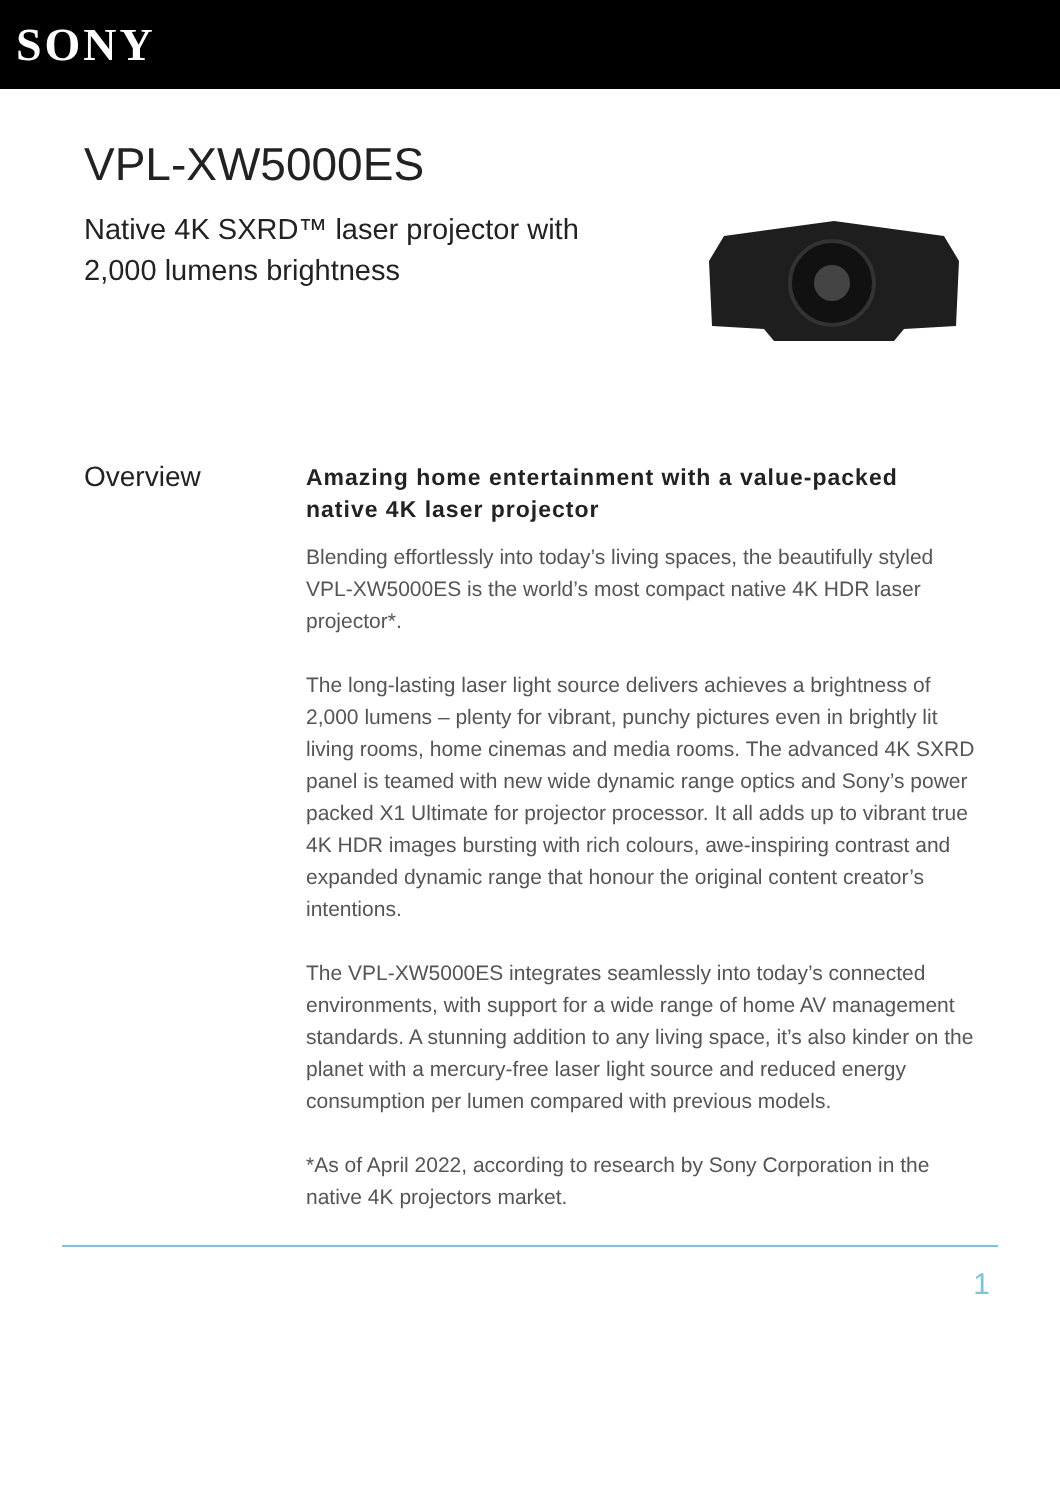SONY
VPL-XW5000ES
Native 4K SXRD™ laser projector with 2,000 lumens brightness
Overview
Amazing home entertainment with a value-packed native 4K laser projector
Blending effortlessly into today’s living spaces, the beautifully styled VPL-XW5000ES is the world’s most compact native 4K HDR laser projector*.
The long-lasting laser light source delivers achieves a brightness of 2,000 lumens – plenty for vibrant, punchy pictures even in brightly lit living rooms, home cinemas and media rooms. The advanced 4K SXRD panel is teamed with new wide dynamic range optics and Sony’s power packed X1 Ultimate for projector processor. It all adds up to vibrant true 4K HDR images bursting with rich colours, awe-inspiring contrast and expanded dynamic range that honour the original content creator’s intentions.
The VPL-XW5000ES integrates seamlessly into today’s connected environments, with support for a wide range of home AV management standards. A stunning addition to any living space, it’s also kinder on the planet with a mercury-free laser light source and reduced energy consumption per lumen compared with previous models.
*As of April 2022, according to research by Sony Corporation in the native 4K projectors market.
1